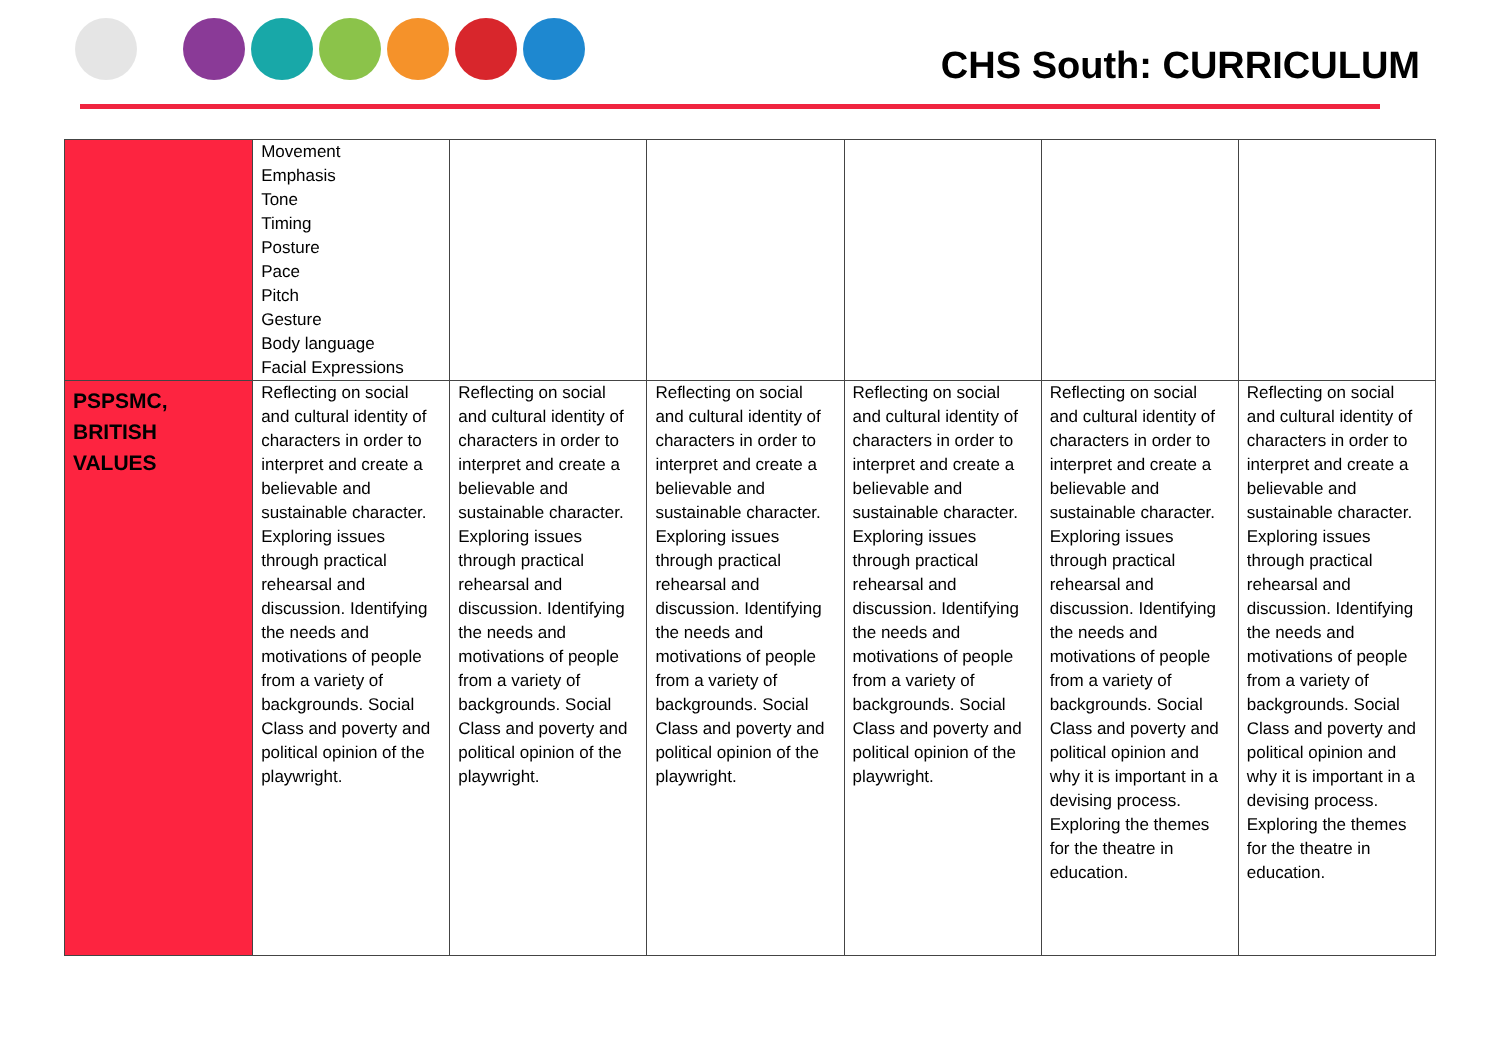CHS South: CURRICULUM
| | Movement Emphasis Tone Timing Posture Pace Pitch Gesture Body language Facial Expressions | | | | | |
| PSPSMC, BRITISH VALUES | Reflecting on social and cultural identity of characters in order to interpret and create a believable and sustainable character. Exploring issues through practical rehearsal and discussion. Identifying the needs and motivations of people from a variety of backgrounds. Social Class and poverty and political opinion of the playwright. | Reflecting on social and cultural identity of characters in order to interpret and create a believable and sustainable character. Exploring issues through practical rehearsal and discussion. Identifying the needs and motivations of people from a variety of backgrounds. Social Class and poverty and political opinion of the playwright. | Reflecting on social and cultural identity of characters in order to interpret and create a believable and sustainable character. Exploring issues through practical rehearsal and discussion. Identifying the needs and motivations of people from a variety of backgrounds. Social Class and poverty and political opinion of the playwright. | Reflecting on social and cultural identity of characters in order to interpret and create a believable and sustainable character. Exploring issues through practical rehearsal and discussion. Identifying the needs and motivations of people from a variety of backgrounds. Social Class and poverty and political opinion of the playwright. | Reflecting on social and cultural identity of characters in order to interpret and create a believable and sustainable character. Exploring issues through practical rehearsal and discussion. Identifying the needs and motivations of people from a variety of backgrounds. Social Class and poverty and political opinion and why it is important in a devising process. Exploring the themes for the theatre in education. | Reflecting on social and cultural identity of characters in order to interpret and create a believable and sustainable character. Exploring issues through practical rehearsal and discussion. Identifying the needs and motivations of people from a variety of backgrounds. Social Class and poverty and political opinion and why it is important in a devising process. Exploring the themes for the theatre in education. |